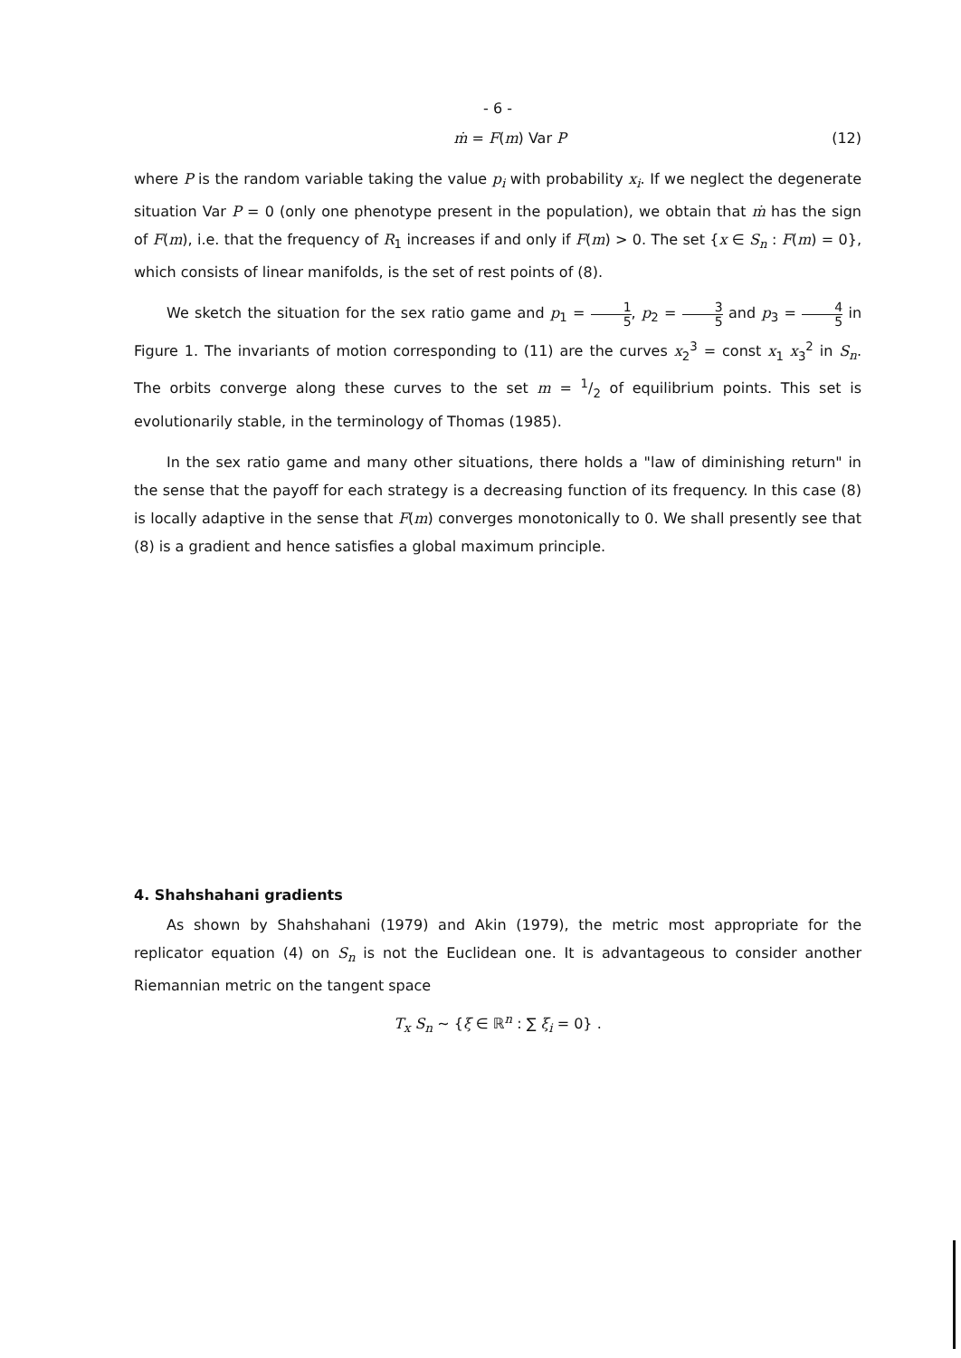- 6 -
ṁ = F(m) Var P (12)
where P is the random variable taking the value p<sub>i</sub> with probability x<sub>i</sub>. If we neglect the degenerate situation Var P = 0 (only one phenotype present in the population), we obtain that ṁ has the sign of F(m), i.e. that the frequency of R<sub>1</sub> increases if and only if F(m) > 0. The set {x ∈ S<sub>n</sub> : F(m) = 0}, which consists of linear manifolds, is the set of rest points of (8).
We sketch the situation for the sex ratio game and p<sub>1</sub> = 1 5, p<sub>2</sub> = 3 5 and p<sub>3</sub> = 4 5 in Figure 1. The invariants of motion corresponding to (11) are the curves x<sub>2</sub><sup>3</sup> = const x<sub>1</sub> x<sub>3</sub><sup>2</sup> in S<sub>n</sub>. The orbits converge along these curves to the set m = 1/2 of equilibrium points. This set is evolutionarily stable, in the terminology of Thomas (1985).
In the sex ratio game and many other situations, there holds a "law of diminishing return" in the sense that the payoff for each strategy is a decreasing function of its frequency. In this case (8) is locally adaptive in the sense that F(m) converges monotonically to 0. We shall presently see that (8) is a gradient and hence satisfies a global maximum principle.
4. Shahshahani gradients
As shown by Shahshahani (1979) and Akin (1979), the metric most appropriate for the replicator equation (4) on S<sub>n</sub> is not the Euclidean one. It is advantageous to consider another Riemannian metric on the tangent space
T<sub>x</sub> S<sub>n</sub> ~ {ξ ∈ ℝ<sup>n</sup> : ∑ ξ<sub>i</sub> = 0} .